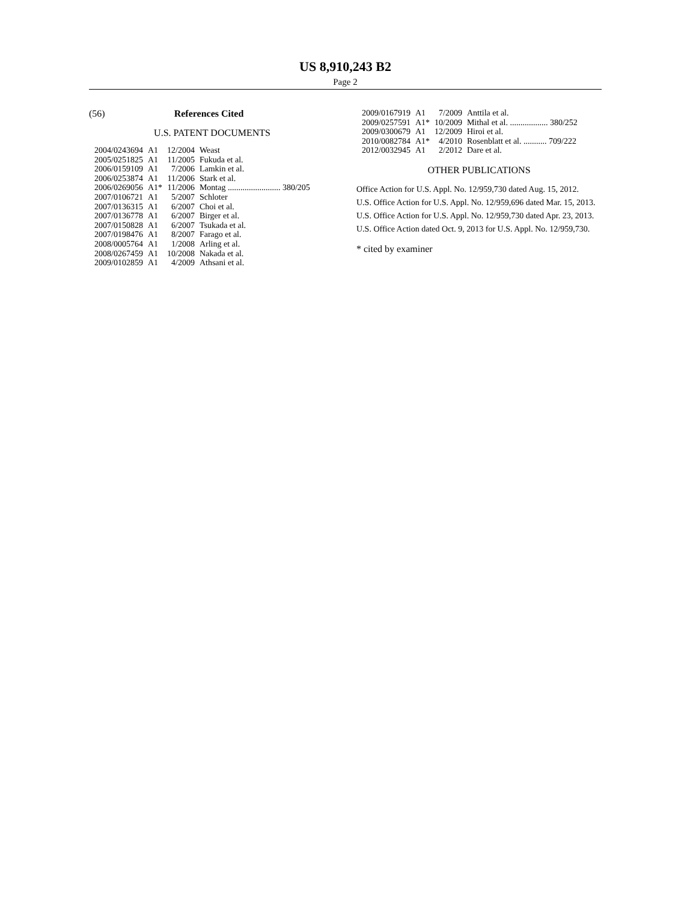US 8,910,243 B2
Page 2
(56) References Cited
U.S. PATENT DOCUMENTS
| 2004/0243694 | A1 | 12/2004 | Weast |
| 2005/0251825 | A1 | 11/2005 | Fukuda et al. |
| 2006/0159109 | A1 | 7/2006 | Lamkin et al. |
| 2006/0253874 | A1 | 11/2006 | Stark et al. |
| 2006/0269056 | A1* | 11/2006 | Montag ......................... 380/205 |
| 2007/0106721 | A1 | 5/2007 | Schloter |
| 2007/0136315 | A1 | 6/2007 | Choi et al. |
| 2007/0136778 | A1 | 6/2007 | Birger et al. |
| 2007/0150828 | A1 | 6/2007 | Tsukada et al. |
| 2007/0198476 | A1 | 8/2007 | Farago et al. |
| 2008/0005764 | A1 | 1/2008 | Arling et al. |
| 2008/0267459 | A1 | 10/2008 | Nakada et al. |
| 2009/0102859 | A1 | 4/2009 | Athsani et al. |
| 2009/0167919 | A1 | 7/2009 | Anttila et al. |
| 2009/0257591 | A1* | 10/2009 | Mithal et al. .................. 380/252 |
| 2009/0300679 | A1 | 12/2009 | Hiroi et al. |
| 2010/0082784 | A1* | 4/2010 | Rosenblatt et al. ........... 709/222 |
| 2012/0032945 | A1 | 2/2012 | Dare et al. |
OTHER PUBLICATIONS
Office Action for U.S. Appl. No. 12/959,730 dated Aug. 15, 2012.
U.S. Office Action for U.S. Appl. No. 12/959,696 dated Mar. 15, 2013.
U.S. Office Action for U.S. Appl. No. 12/959,730 dated Apr. 23, 2013.
U.S. Office Action dated Oct. 9, 2013 for U.S. Appl. No. 12/959,730.
* cited by examiner